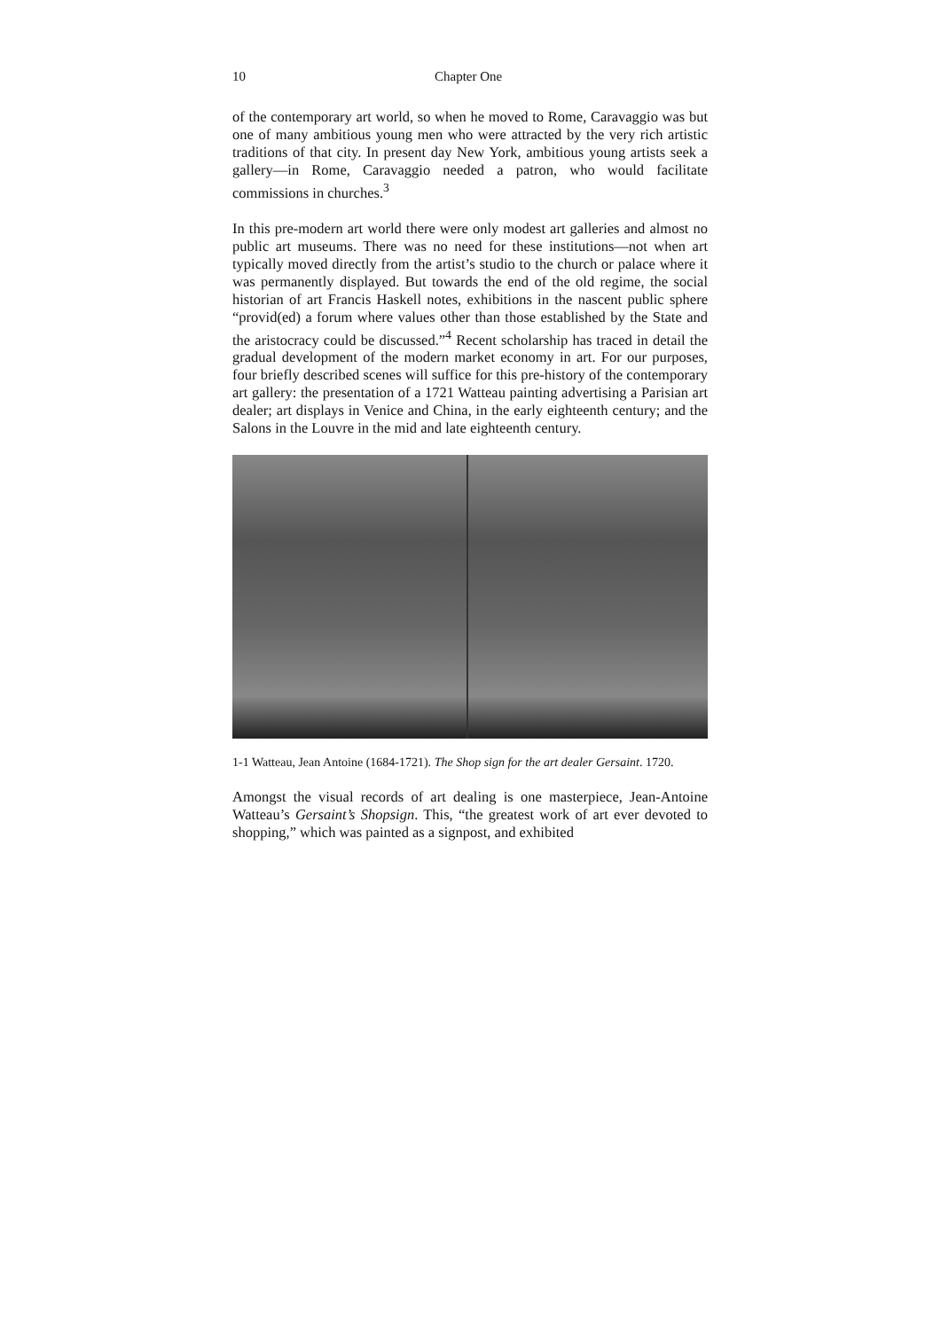10 Chapter One
of the contemporary art world, so when he moved to Rome, Caravaggio was but one of many ambitious young men who were attracted by the very rich artistic traditions of that city. In present day New York, ambitious young artists seek a gallery—in Rome, Caravaggio needed a patron, who would facilitate commissions in churches.<sup>3</sup>
In this pre-modern art world there were only modest art galleries and almost no public art museums. There was no need for these institutions—not when art typically moved directly from the artist’s studio to the church or palace where it was permanently displayed. But towards the end of the old regime, the social historian of art Francis Haskell notes, exhibitions in the nascent public sphere “provid(ed) a forum where values other than those established by the State and the aristocracy could be discussed.”<sup>4</sup> Recent scholarship has traced in detail the gradual development of the modern market economy in art. For our purposes, four briefly described scenes will suffice for this pre-history of the contemporary art gallery: the presentation of a 1721 Watteau painting advertising a Parisian art dealer; art displays in Venice and China, in the early eighteenth century; and the Salons in the Louvre in the mid and late eighteenth century.
1-1 Watteau, Jean Antoine (1684-1721). The Shop sign for the art dealer Gersaint. 1720.
Amongst the visual records of art dealing is one masterpiece, Jean-Antoine Watteau’s Gersaint’s Shopsign. This, “the greatest work of art ever devoted to shopping,” which was painted as a signpost, and exhibited